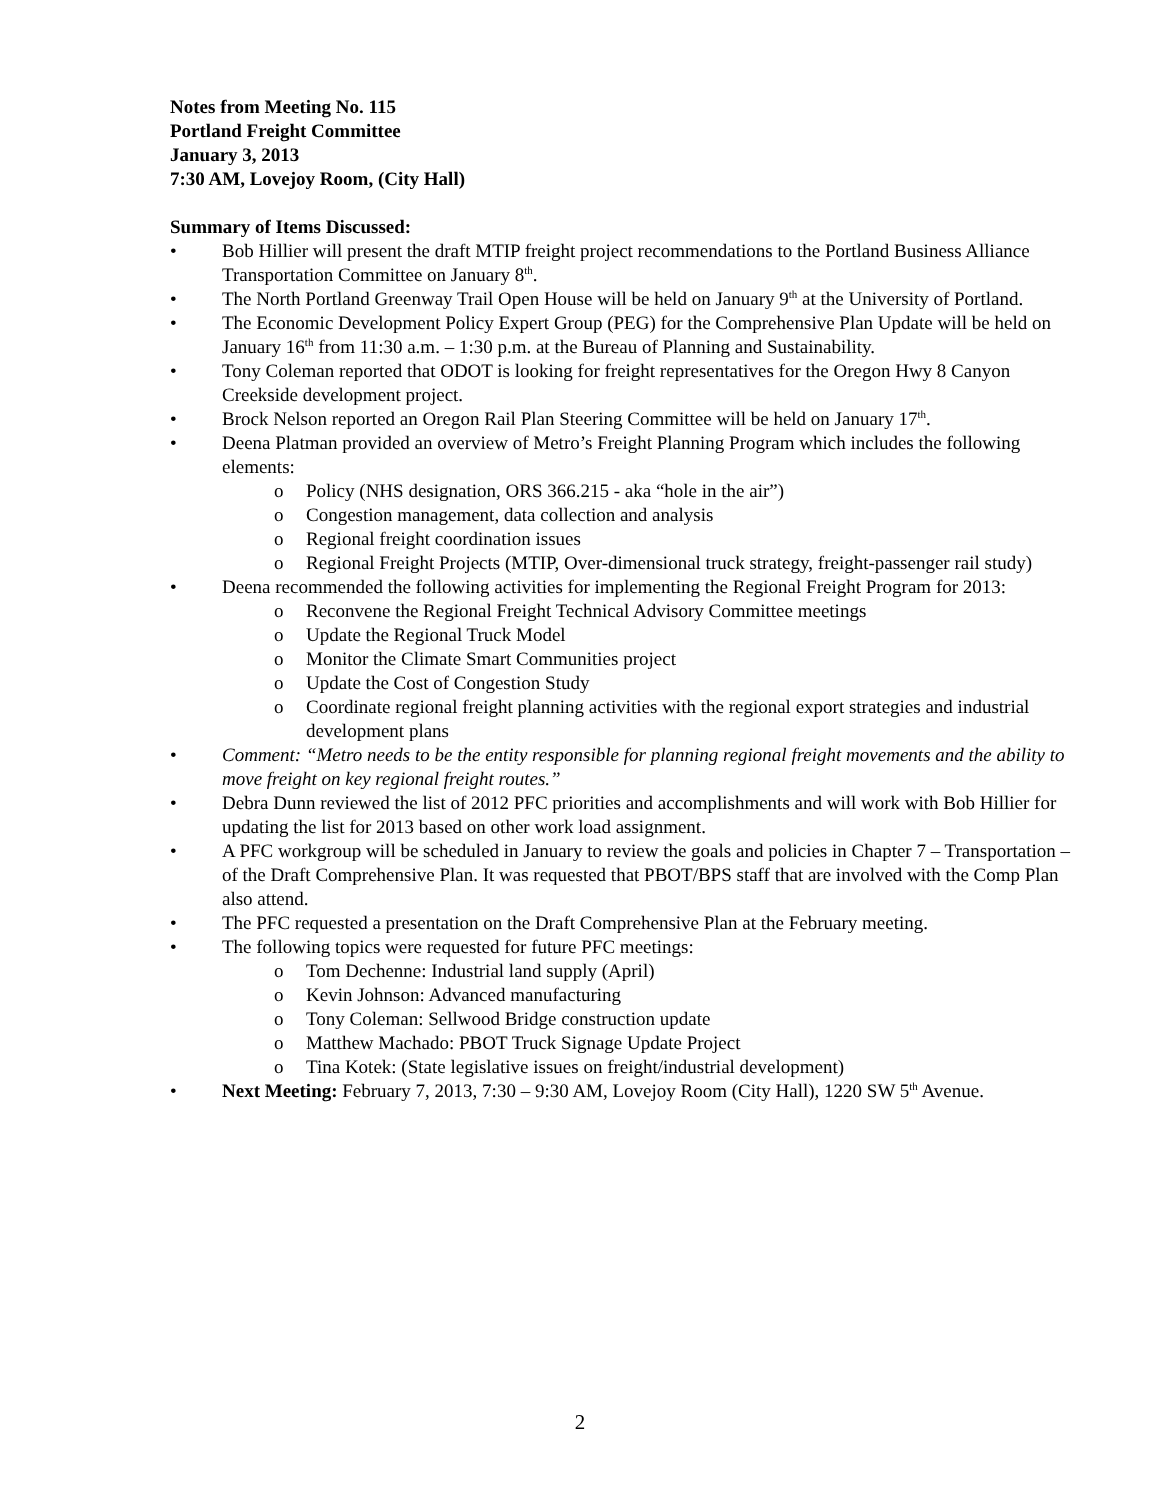Notes from Meeting No. 115
Portland Freight Committee
January 3, 2013
7:30 AM, Lovejoy Room, (City Hall)
Summary of Items Discussed:
• Bob Hillier will present the draft MTIP freight project recommendations to the Portland Business Alliance Transportation Committee on January 8<sup>th</sup>.
• The North Portland Greenway Trail Open House will be held on January 9<sup>th</sup> at the University of Portland.
• The Economic Development Policy Expert Group (PEG) for the Comprehensive Plan Update will be held on January 16<sup>th</sup> from 11:30 a.m. – 1:30 p.m. at the Bureau of Planning and Sustainability.
• Tony Coleman reported that ODOT is looking for freight representatives for the Oregon Hwy 8 Canyon Creekside development project.
• Brock Nelson reported an Oregon Rail Plan Steering Committee will be held on January 17<sup>th</sup>.
• Deena Platman provided an overview of Metro’s Freight Planning Program which includes the following elements:
o Policy (NHS designation, ORS 366.215 - aka “hole in the air”)
o Congestion management, data collection and analysis
o Regional freight coordination issues
o Regional Freight Projects (MTIP, Over-dimensional truck strategy, freight-passenger rail study)
• Deena recommended the following activities for implementing the Regional Freight Program for 2013:
o Reconvene the Regional Freight Technical Advisory Committee meetings
o Update the Regional Truck Model
o Monitor the Climate Smart Communities project
o Update the Cost of Congestion Study
o Coordinate regional freight planning activities with the regional export strategies and industrial development plans
• Comment: “Metro needs to be the entity responsible for planning regional freight movements and the ability to move freight on key regional freight routes.”
• Debra Dunn reviewed the list of 2012 PFC priorities and accomplishments and will work with Bob Hillier for updating the list for 2013 based on other work load assignment.
• A PFC workgroup will be scheduled in January to review the goals and policies in Chapter 7 – Transportation – of the Draft Comprehensive Plan. It was requested that PBOT/BPS staff that are involved with the Comp Plan also attend.
• The PFC requested a presentation on the Draft Comprehensive Plan at the February meeting.
• The following topics were requested for future PFC meetings:
o Tom Dechenne: Industrial land supply (April)
o Kevin Johnson: Advanced manufacturing
o Tony Coleman: Sellwood Bridge construction update
o Matthew Machado: PBOT Truck Signage Update Project
o Tina Kotek: (State legislative issues on freight/industrial development)
• Next Meeting: February 7, 2013, 7:30 – 9:30 AM, Lovejoy Room (City Hall), 1220 SW 5<sup>th</sup> Avenue.
2